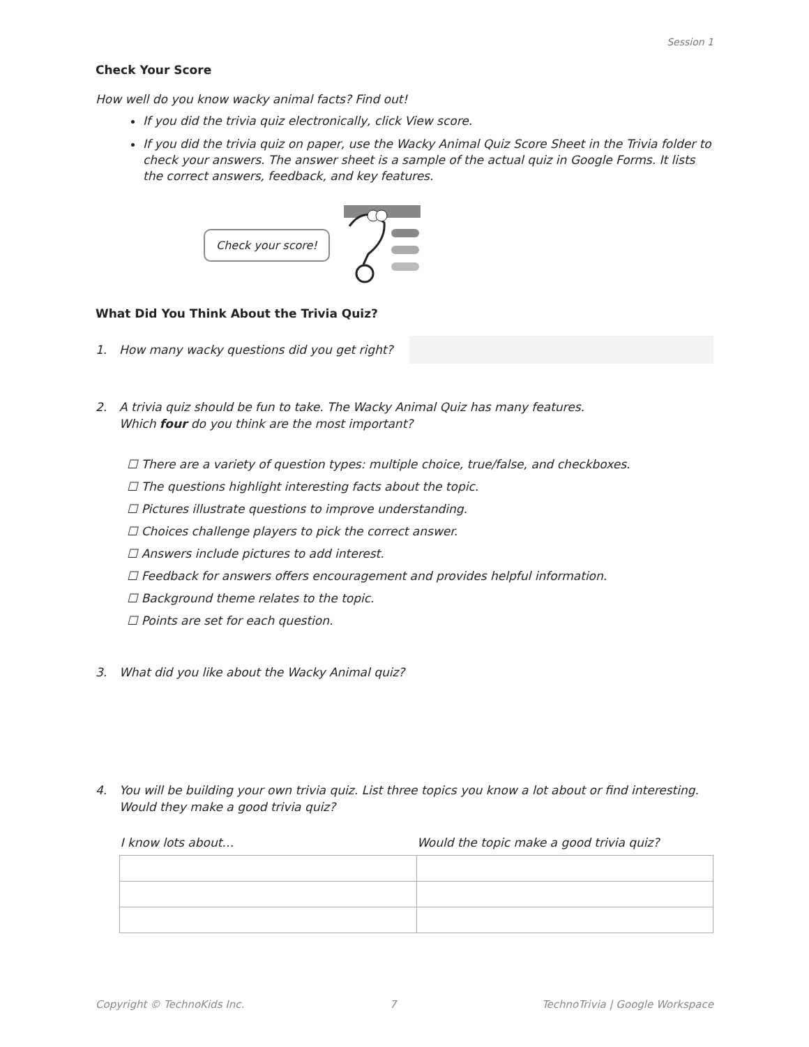Session 1
Check Your Score
How well do you know wacky animal facts? Find out!
If you did the trivia quiz electronically, click View score.
If you did the trivia quiz on paper, use the Wacky Animal Quiz Score Sheet in the Trivia folder to check your answers. The answer sheet is a sample of the actual quiz in Google Forms. It lists the correct answers, feedback, and key features.
Check your score!
What Did You Think About the Trivia Quiz?
1. How many wacky questions did you get right?
2. A trivia quiz should be fun to take. The Wacky Animal Quiz has many features.
Which four do you think are the most important?
☐ There are a variety of question types: multiple choice, true/false, and checkboxes.
☐ The questions highlight interesting facts about the topic.
☐ Pictures illustrate questions to improve understanding.
☐ Choices challenge players to pick the correct answer.
☐ Answers include pictures to add interest.
☐ Feedback for answers offers encouragement and provides helpful information.
☐ Background theme relates to the topic.
☐ Points are set for each question.
3. What did you like about the Wacky Animal quiz?
4. You will be building your own trivia quiz. List three topics you know a lot about or find interesting. Would they make a good trivia quiz?
| I know lots about… | Would the topic make a good trivia quiz? |
| --- | --- |
Copyright © TechnoKids Inc. 7 TechnoTrivia | Google Workspace